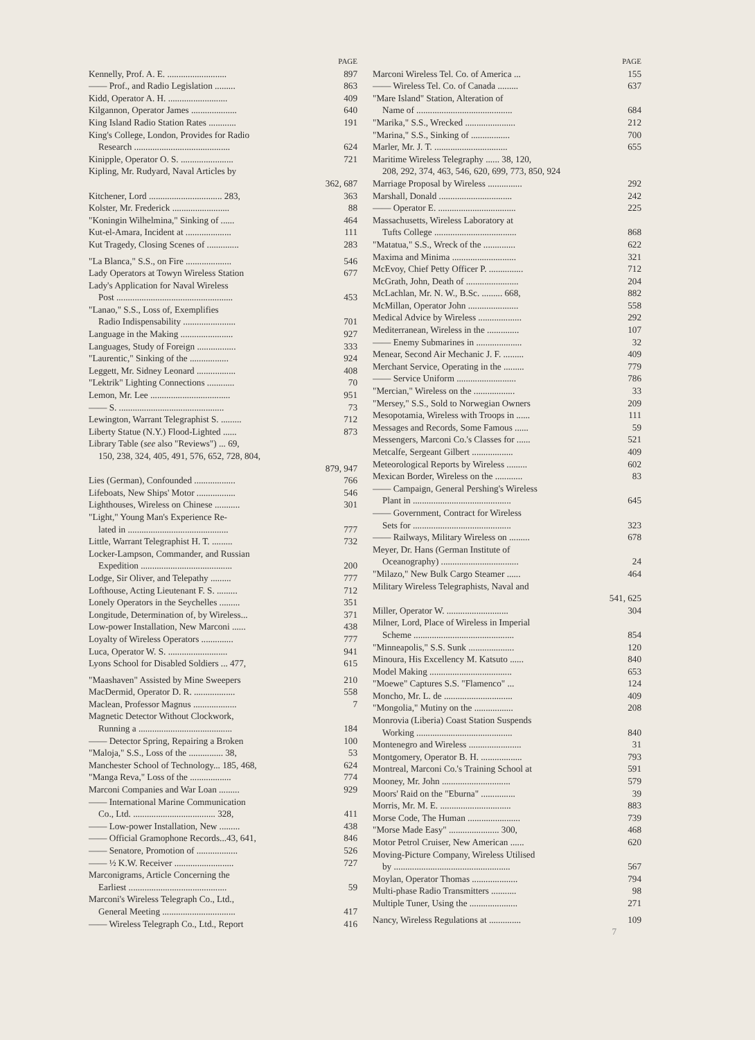PAGE
Kennelly, Prof. A. E. .......................... 897
—— Prof., and Radio Legislation ......... 863
Kidd, Operator A. H. .......................... 409
Kilgannon, Operator James .................... 640
King Island Radio Station Rates ............ 191
King's College, London, Provides for Radio
Research .......................................... 624
Kinipple, Operator O. S. ....................... 721
Kipling, Mr. Rudyard, Naval Articles by
362, 687
Kitchener, Lord ................................ 283, 363
Kolster, Mr. Frederick ......................... 88
"Koningin Wilhelmina," Sinking of ...... 464
Kut-el-Amara, Incident at .................... 111
Kut Tragedy, Closing Scenes of .............. 283
"La Blanca," S.S., on Fire .................... 546
Lady Operators at Towyn Wireless Station 677
Lady's Application for Naval Wireless
Post ................................................... 453
"Lanao," S.S., Loss of, Exemplifies
Radio Indispensability ....................... 701
Language in the Making ....................... 927
Languages, Study of Foreign ................. 333
"Laurentic," Sinking of the ................. 924
Leggett, Mr. Sidney Leonard ................. 408
"Lektrik" Lighting Connections ............ 70
Lemon, Mr. Lee ................................... 951
—— S. .............................................. 73
Lewington, Warrant Telegraphist S. ......... 712
Liberty Statue (N.Y.) Flood-Lighted ...... 873
Library Table (see also "Reviews") ... 69,
150, 238, 324, 405, 491, 576, 652, 728, 804,
879, 947
Lies (German), Confounded .................. 766
Lifeboats, New Ships' Motor ................. 546
Lighthouses, Wireless on Chinese ........... 301
"Light," Young Man's Experience Re-
lated in ............................................ 777
Little, Warrant Telegraphist H. T. ......... 732
Locker-Lampson, Commander, and Russian
Expedition ........................................ 200
Lodge, Sir Oliver, and Telepathy ......... 777
Lofthouse, Acting Lieutenant F. S. ......... 712
Lonely Operators in the Seychelles ......... 351
Longitude, Determination of, by Wireless... 371
Low-power Installation, New Marconi ...... 438
Loyalty of Wireless Operators .............. 777
Luca, Operator W. S. .......................... 941
Lyons School for Disabled Soldiers ... 477, 615
"Maashaven" Assisted by Mine Sweepers 210
MacDermid, Operator D. R. .................. 558
Maclean, Professor Magnus ................... 7
Magnetic Detector Without Clockwork,
Running a ......................................... 184
—— Detector Spring, Repairing a Broken 100
"Maloja," S.S., Loss of the ............... 38, 53
Manchester School of Technology... 185, 468, 624
"Manga Reva," Loss of the .................. 774
Marconi Companies and War Loan ......... 929
—— International Marine Communication
Co., Ltd. .................................... 328, 411
—— Low-power Installation, New ......... 438
—— Official Gramophone Records...43, 641, 846
—— Senatore, Promotion of .................. 526
—— ½ K.W. Receiver .......................... 727
Marconigrams, Article Concerning the
Earliest ........................................... 59
Marconi's Wireless Telegraph Co., Ltd.,
General Meeting ................................ 417
—— Wireless Telegraph Co., Ltd., Report 416
PAGE
Marconi Wireless Tel. Co. of America ... 155
—— Wireless Tel. Co. of Canada ......... 637
"Mare Island" Station, Alteration of
Name of .......................................... 684
"Marika," S.S., Wrecked ...................... 212
"Marina," S.S., Sinking of ................. 700
Marler, Mr. J. T. ................................ 655
Maritime Wireless Telegraphy ...... 38, 120,
208, 292, 374, 463, 546, 620, 699, 773, 850, 924
Marriage Proposal by Wireless ............... 292
Marshall, Donald ................................ 242
—— Operator E. .................................. 225
Massachusetts, Wireless Laboratory at
Tufts College .................................... 868
"Matatua," S.S., Wreck of the .............. 622
Maxima and Minima ............................ 321
McEvoy, Chief Petty Officer P. ............... 712
McGrath, John, Death of ....................... 204
McLachlan, Mr. N. W., B.Sc. ......... 668, 882
McMillan, Operator John ...................... 558
Medical Advice by Wireless ................... 292
Mediterranean, Wireless in the .............. 107
—— Enemy Submarines in .................... 32
Menear, Second Air Mechanic J. F. ......... 409
Merchant Service, Operating in the ......... 779
—— Service Uniform .......................... 786
"Mercian," Wireless on the .................. 33
"Mersey," S.S., Sold to Norwegian Owners 209
Mesopotamia, Wireless with Troops in ...... 111
Messages and Records, Some Famous ...... 59
Messengers, Marconi Co.'s Classes for ...... 521
Metcalfe, Sergeant Gilbert .................. 409
Meteorological Reports by Wireless ......... 602
Mexican Border, Wireless on the ............ 83
—— Campaign, General Pershing's Wireless
Plant in ........................................... 645
—— Government, Contract for Wireless
Sets for ........................................... 323
—— Railways, Military Wireless on ......... 678
Meyer, Dr. Hans (German Institute of
Oceanography) .................................. 24
"Milazo," New Bulk Cargo Steamer ...... 464
Military Wireless Telegraphists, Naval and
541, 625
Miller, Operator W. ........................... 304
Milner, Lord, Place of Wireless in Imperial
Scheme ............................................ 854
"Minneapolis," S.S. Sunk .................... 120
Minoura, His Excellency M. Katsuto ...... 840
Model Making .................................... 653
"Moewe" Captures S.S. "Flamenco" ... 124
Moncho, Mr. L. de .............................. 409
"Mongolia," Mutiny on the ................. 208
Monrovia (Liberia) Coast Station Suspends
Working .......................................... 840
Montenegro and Wireless ....................... 31
Montgomery, Operator B. H. .................. 793
Montreal, Marconi Co.'s Training School at 591
Mooney, Mr. John .............................. 579
Moors' Raid on the "Eburna" ............... 39
Morris, Mr. M. E. ............................... 883
Morse Code, The Human ....................... 739
"Morse Made Easy" ...................... 300, 468
Motor Petrol Cruiser, New American ...... 620
Moving-Picture Company, Wireless Utilised
by ................................................... 567
Moylan, Operator Thomas .................... 794
Multi-phase Radio Transmitters ........... 98
Multiple Tuner, Using the ..................... 271
Nancy, Wireless Regulations at .............. 109
7